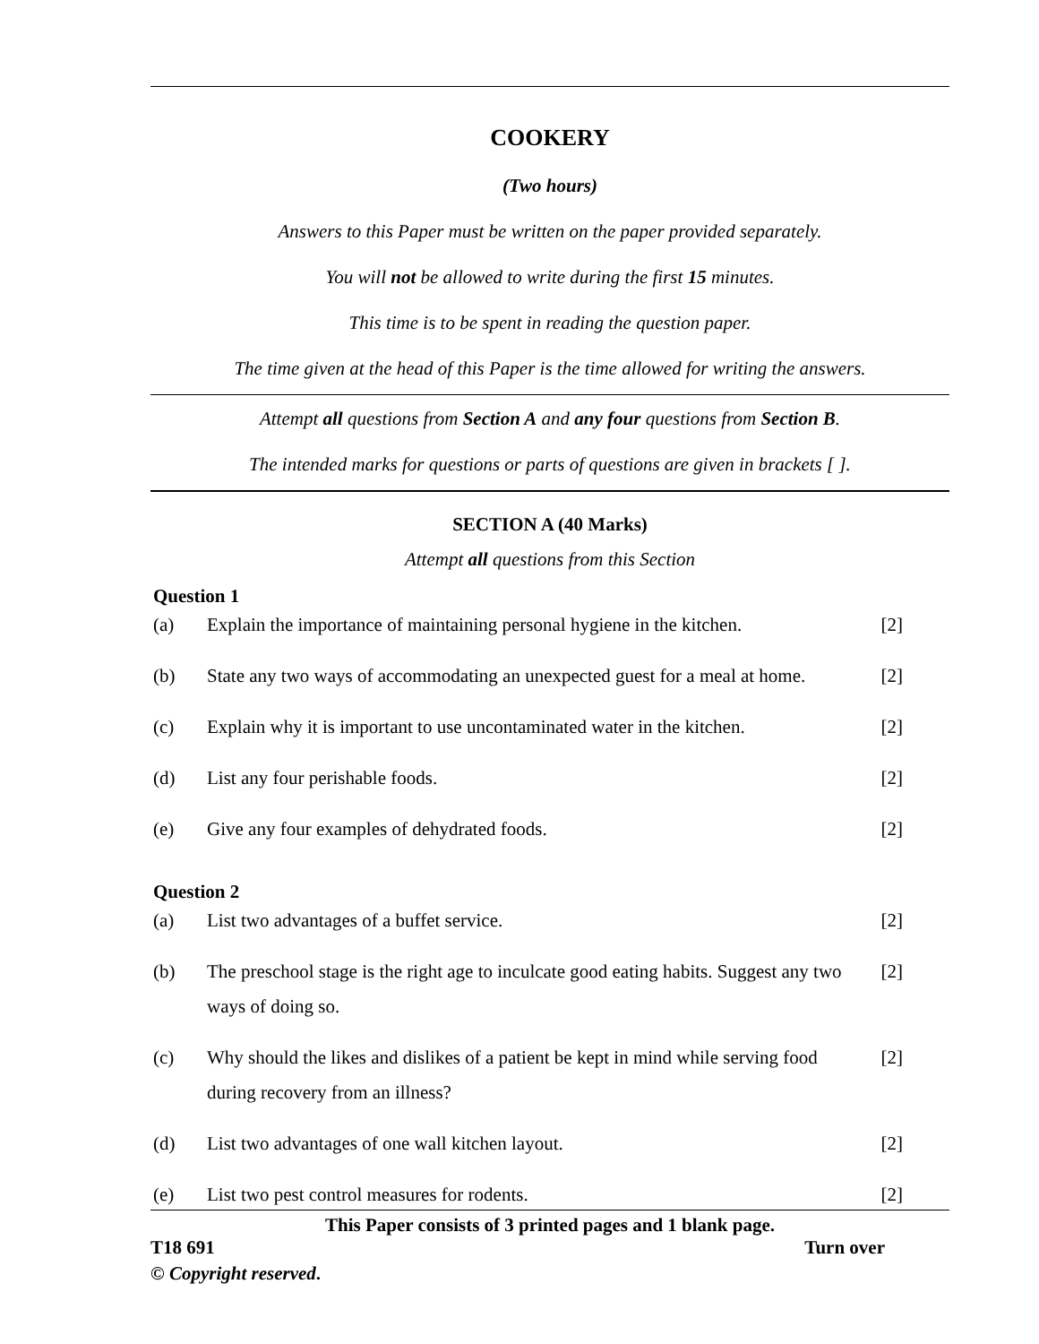COOKERY
(Two hours)
Answers to this Paper must be written on the paper provided separately.
You will not be allowed to write during the first 15 minutes.
This time is to be spent in reading the question paper.
The time given at the head of this Paper is the time allowed for writing the answers.
Attempt all questions from Section A and any four questions from Section B.
The intended marks for questions or parts of questions are given in brackets [ ].
SECTION A (40 Marks)
Attempt all questions from this Section
Question 1
| (a) | Explain the importance of maintaining personal hygiene in the kitchen. | [2] |
| (b) | State any two ways of accommodating an unexpected guest for a meal at home. | [2] |
| (c) | Explain why it is important to use uncontaminated water in the kitchen. | [2] |
| (d) | List any four perishable foods. | [2] |
| (e) | Give any four examples of dehydrated foods. | [2] |
Question 2
| (a) | List two advantages of a buffet service. | [2] |
| (b) | The preschool stage is the right age to inculcate good eating habits. Suggest any two ways of doing so. | [2] |
| (c) | Why should the likes and dislikes of a patient be kept in mind while serving food during recovery from an illness? | [2] |
| (d) | List two advantages of one wall kitchen layout. | [2] |
| (e) | List two pest control measures for rodents. | [2] |
This Paper consists of 3 printed pages and 1 blank page.
T18 691 Turn over
© Copyright reserved.